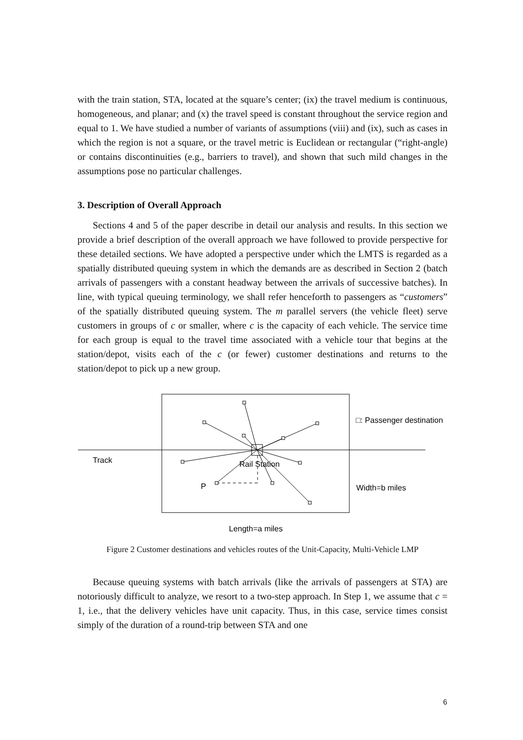with the train station, STA, located at the square’s center; (ix) the travel medium is continuous, homogeneous, and planar; and (x) the travel speed is constant throughout the service region and equal to 1. We have studied a number of variants of assumptions (viii) and (ix), such as cases in which the region is not a square, or the travel metric is Euclidean or rectangular (“right-angle) or contains discontinuities (e.g., barriers to travel), and shown that such mild changes in the assumptions pose no particular challenges.
3. Description of Overall Approach
Sections 4 and 5 of the paper describe in detail our analysis and results. In this section we provide a brief description of the overall approach we have followed to provide perspective for these detailed sections. We have adopted a perspective under which the LMTS is regarded as a spatially distributed queuing system in which the demands are as described in Section 2 (batch arrivals of passengers with a constant headway between the arrivals of successive batches). In line, with typical queuing terminology, we shall refer henceforth to passengers as “customers” of the spatially distributed queuing system. The m parallel servers (the vehicle fleet) serve customers in groups of c or smaller, where c is the capacity of each vehicle. The service time for each group is equal to the travel time associated with a vehicle tour that begins at the station/depot, visits each of the c (or fewer) customer destinations and returns to the station/depot to pick up a new group.
□: Passenger destination
Track
Rail Station
P
Width=b miles
Length=a miles
Figure 2 Customer destinations and vehicles routes of the Unit-Capacity, Multi-Vehicle LMP
Because queuing systems with batch arrivals (like the arrivals of passengers at STA) are notoriously difficult to analyze, we resort to a two-step approach. In Step 1, we assume that c = 1, i.e., that the delivery vehicles have unit capacity. Thus, in this case, service times consist simply of the duration of a round-trip between STA and one
6